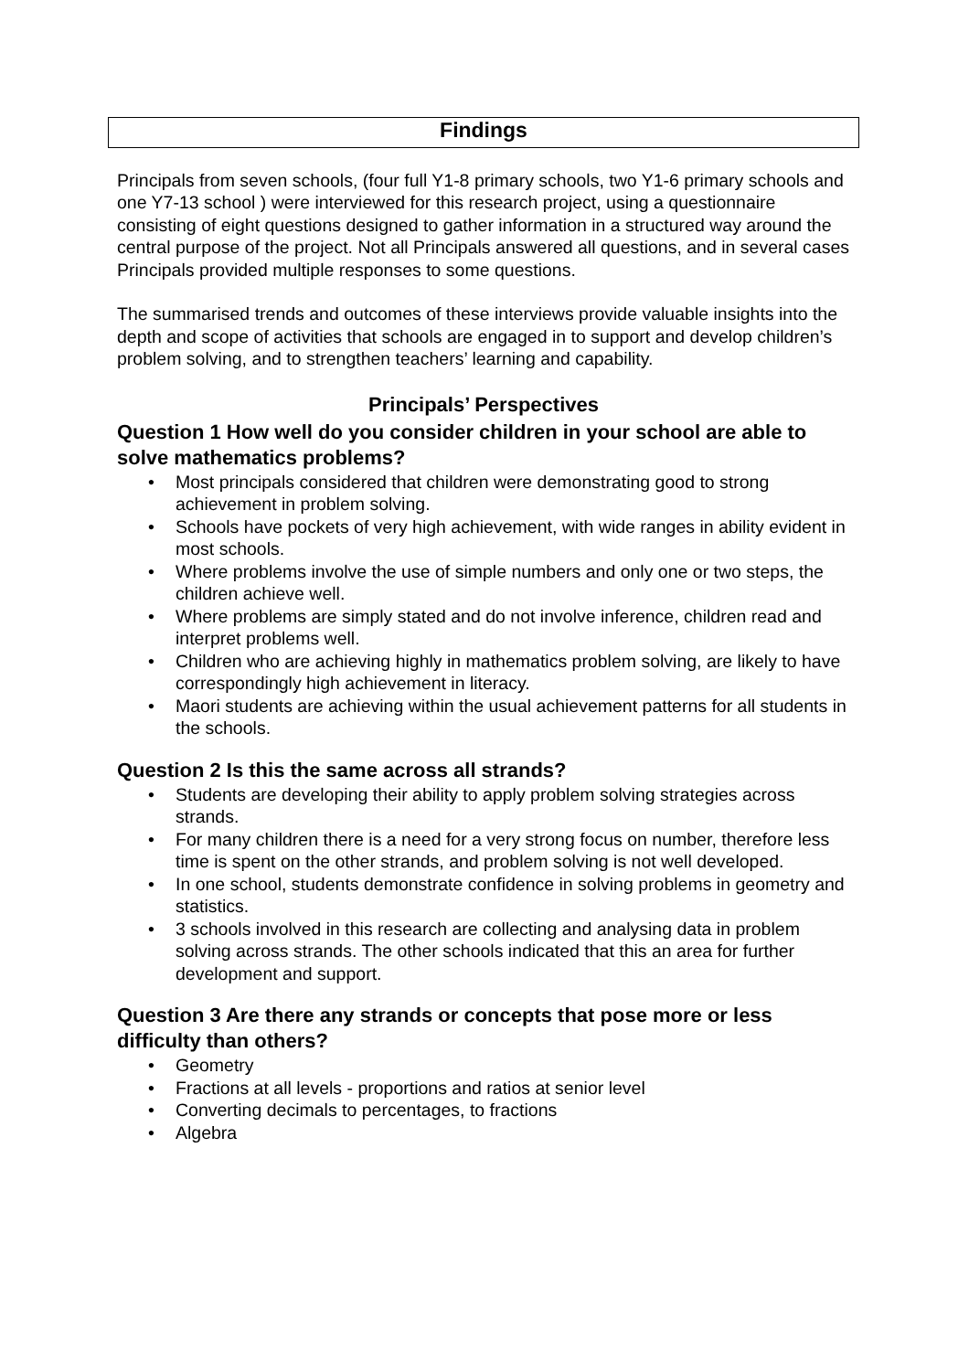Findings
Principals from seven schools, (four full Y1-8 primary schools, two Y1-6 primary schools and one Y7-13 school ) were interviewed for this research project, using a questionnaire consisting of eight questions designed to gather information in a structured way around the central purpose of the project. Not all Principals answered all questions, and in several cases Principals provided multiple responses to some questions.
The summarised trends and outcomes of these interviews provide valuable insights into the depth and scope of activities that schools are engaged in to support and develop children’s problem solving, and to strengthen teachers’ learning and capability.
Principals’ Perspectives
Question 1 How well do you consider children in your school are able to solve mathematics problems?
• Most principals considered that children were demonstrating good to strong achievement in problem solving.
• Schools have pockets of very high achievement, with wide ranges in ability evident in most schools.
• Where problems involve the use of simple numbers and only one or two steps, the children achieve well.
• Where problems are simply stated and do not involve inference, children read and interpret problems well.
• Children who are achieving highly in mathematics problem solving, are likely to have correspondingly high achievement in literacy.
• Maori students are achieving within the usual achievement patterns for all students in the schools.
Question 2 Is this the same across all strands?
• Students are developing their ability to apply problem solving strategies across strands.
• For many children there is a need for a very strong focus on number, therefore less time is spent on the other strands, and problem solving is not well developed.
• In one school, students demonstrate confidence in solving problems in geometry and statistics.
• 3 schools involved in this research are collecting and analysing data in problem solving across strands. The other schools indicated that this an area for further development and support.
Question 3 Are there any strands or concepts that pose more or less difficulty than others?
• Geometry
• Fractions at all levels - proportions and ratios at senior level
• Converting decimals to percentages, to fractions
• Algebra